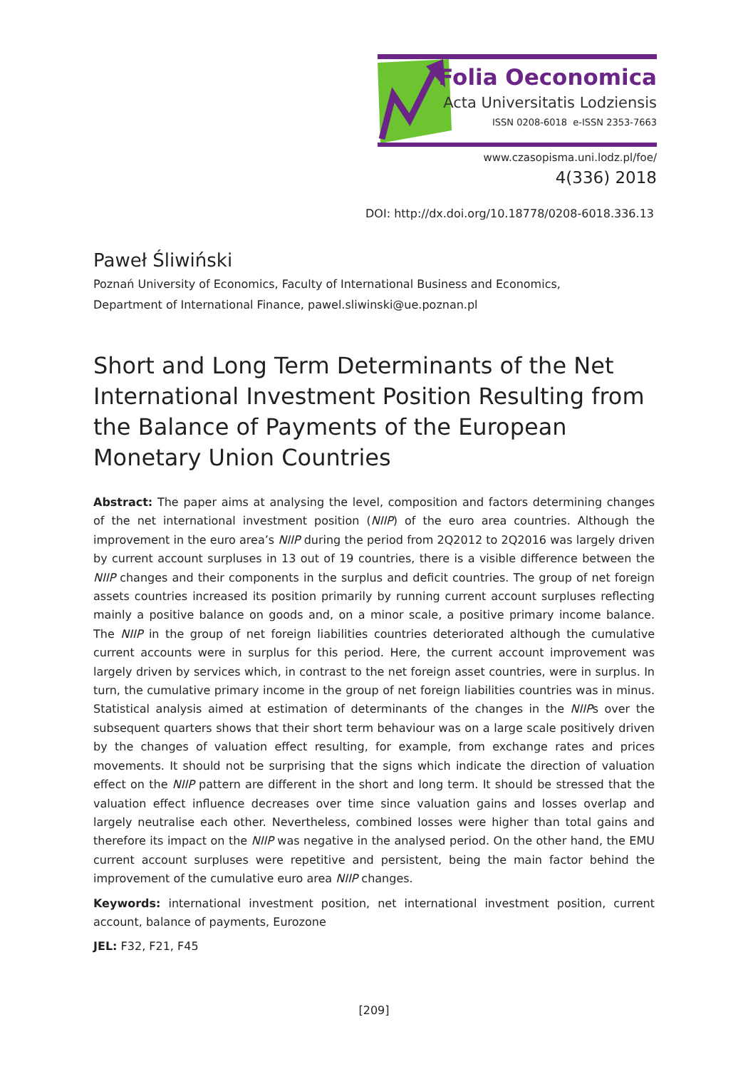Folia Oeconomica
Acta Universitatis Lodziensis
ISSN 0208-6018 e-ISSN 2353-7663
www.czasopisma.uni.lodz.pl/foe/
4(336) 2018
DOI: http://dx.doi.org/10.18778/0208-6018.336.13
Paweł Śliwiński
Poznań University of Economics, Faculty of International Business and Economics,
Department of International Finance, pawel.sliwinski@ue.poznan.pl
Short and Long Term Determinants of the Net International Investment Position Resulting from the Balance of Payments of the European Monetary Union Countries
Abstract: The paper aims at analysing the level, composition and factors determining changes of the net international investment position (NIIP) of the euro area countries. Although the improvement in the euro area’s NIIP during the period from 2Q2012 to 2Q2016 was largely driven by current account surpluses in 13 out of 19 countries, there is a visible difference between the NIIP changes and their components in the surplus and deficit countries. The group of net foreign assets countries increased its position primarily by running current account surpluses reflecting mainly a positive balance on goods and, on a minor scale, a positive primary income balance. The NIIP in the group of net foreign liabilities countries deteriorated although the cumulative current accounts were in surplus for this period. Here, the current account improvement was largely driven by services which, in contrast to the net foreign asset countries, were in surplus. In turn, the cumulative primary income in the group of net foreign liabilities countries was in minus. Statistical analysis aimed at estimation of determinants of the changes in the NIIPs over the subsequent quarters shows that their short term behaviour was on a large scale positively driven by the changes of valuation effect resulting, for example, from exchange rates and prices movements. It should not be surprising that the signs which indicate the direction of valuation effect on the NIIP pattern are different in the short and long term. It should be stressed that the valuation effect influence decreases over time since valuation gains and losses overlap and largely neutralise each other. Nevertheless, combined losses were higher than total gains and therefore its impact on the NIIP was negative in the analysed period. On the other hand, the EMU current account surpluses were repetitive and persistent, being the main factor behind the improvement of the cumulative euro area NIIP changes.
Keywords: international investment position, net international investment position, current account, balance of payments, Eurozone
JEL: F32, F21, F45
[209]